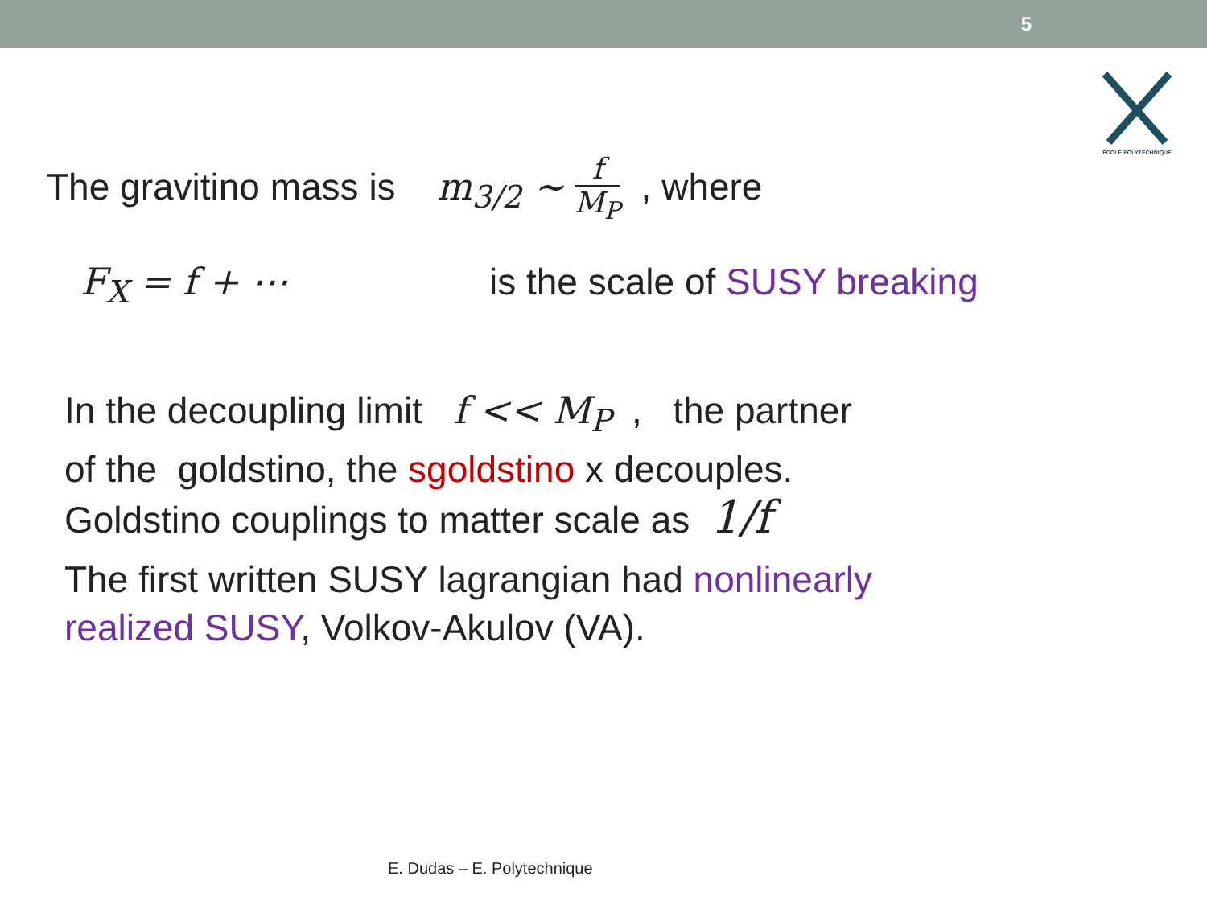5
ÉCOLE POLYTECHNIQUE
The gravitino mass is m<sub>3/2</sub> ∼ f M<sub>P</sub> , where
F<sub>X</sub> = f + ⋯ is the scale of SUSY breaking
In the decoupling limit f << M<sub>P</sub> , the partner
of the goldstino, the sgoldstino x decouples.
Goldstino couplings to matter scale as 1/f
The first written SUSY lagrangian had nonlinearly realized SUSY, Volkov-Akulov (VA).
E. Dudas – E. Polytechnique